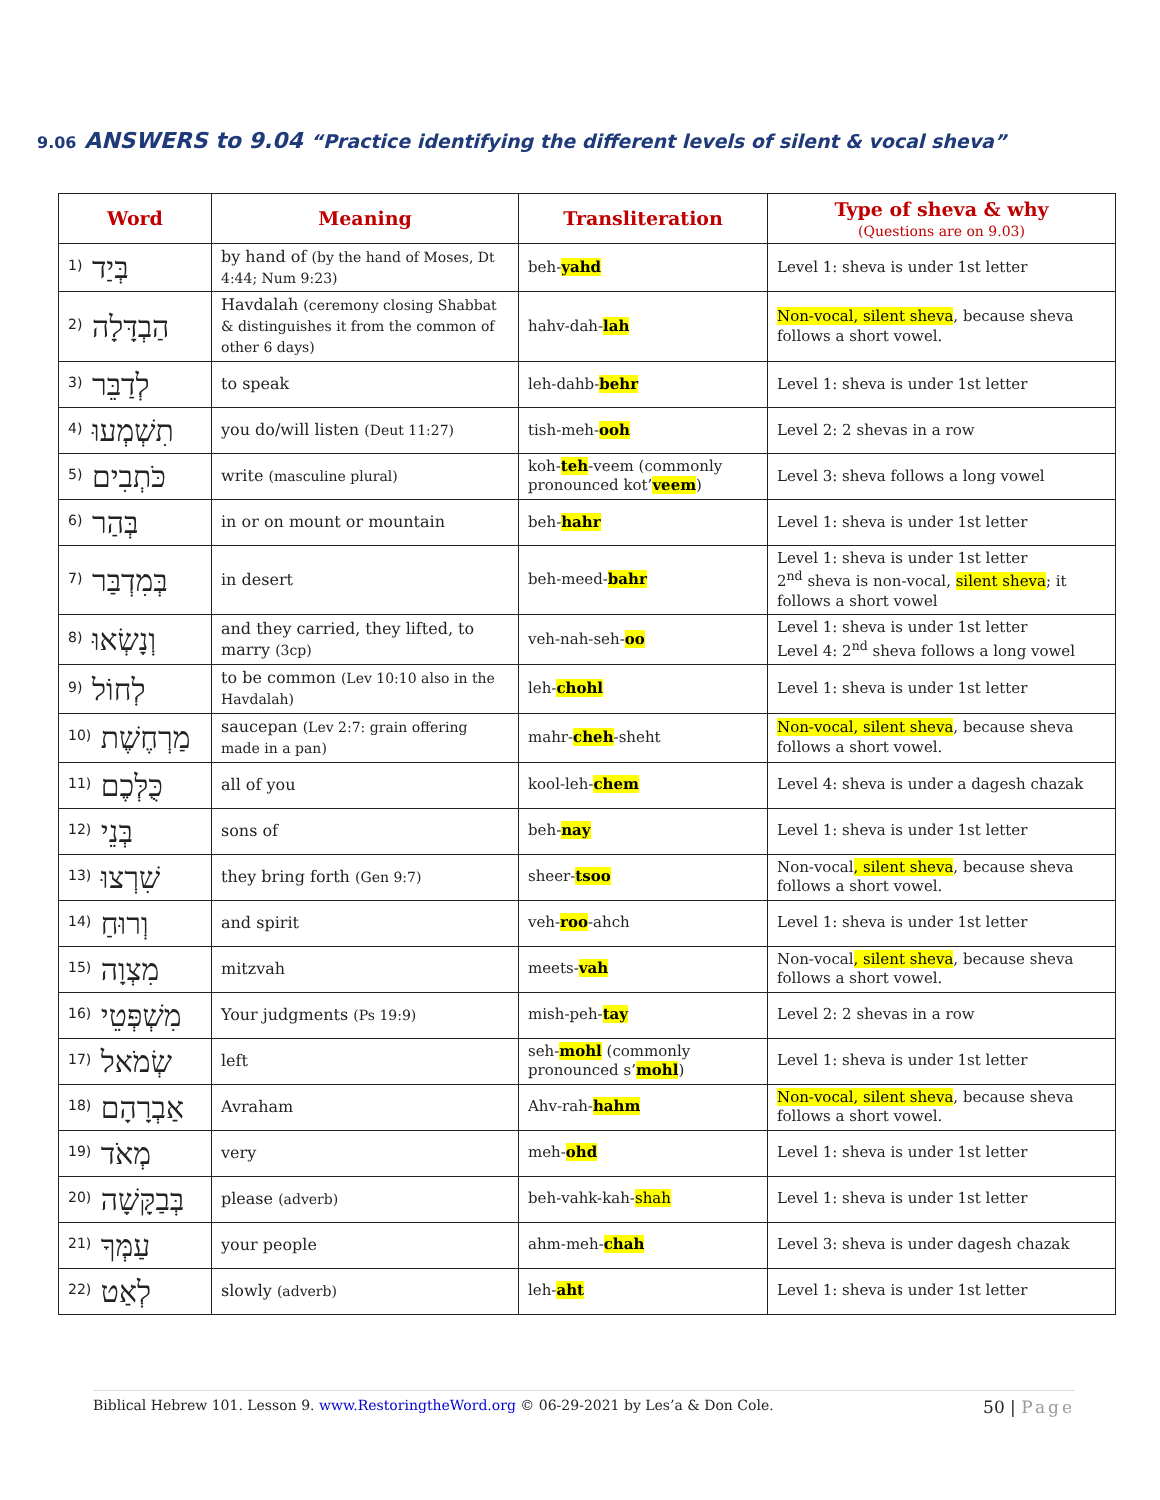9.06 ANSWERS to 9.04 “Practice identifying the different levels of silent & vocal sheva”
| Word | Meaning | Transliteration | Type of sheva & why (Questions are on 9.03) |
| --- | --- | --- | --- |
| <sup>1)</sup> בְּיַד | by hand of (by the hand of Moses, Dt 4:44; Num 9:23) | beh- yahd | Level 1: sheva is under 1st letter |
| <sup>2)</sup> הַבְדָּלָה | Havdalah (ceremony closing Shabbat & distinguishes it from the common of other 6 days) | hahv-dah- lah | Non-vocal, silent sheva , because sheva follows a short vowel. |
| <sup>3)</sup> לְדַבֵּר | to speak | leh-dahb- behr | Level 1: sheva is under 1st letter |
| <sup>4)</sup> תִשְׁמְעוּ | you do/will listen (Deut 11:27) | tish-meh- ooh | Level 2: 2 shevas in a row |
| <sup>5)</sup> כֹּתְבִים | write (masculine plural) | koh- teh -veem (commonly pronounced kot’ veem ) | Level 3: sheva follows a long vowel |
| <sup>6)</sup> בְּהַר | in or on mount or mountain | beh- hahr | Level 1: sheva is under 1st letter |
| <sup>7)</sup> בְּמִדְבַּר | in desert | beh-meed- bahr | Level 1: sheva is under 1st letter 2<sup>nd</sup> sheva is non-vocal, silent sheva ; it follows a short vowel |
| <sup>8)</sup> וְנָשְׂאוּ | and they carried, they lifted, to marry (3cp) | veh-nah-seh- oo | Level 1: sheva is under 1st letter Level 4: 2<sup>nd</sup> sheva follows a long vowel |
| <sup>9)</sup> לְחוֹל | to be common (Lev 10:10 also in the Havdalah) | leh- chohl | Level 1: sheva is under 1st letter |
| <sup>10)</sup> מַרְחֶשֶׁת | saucepan (Lev 2:7: grain offering made in a pan) | mahr- cheh -sheht | Non-vocal, silent sheva , because sheva follows a short vowel. |
| <sup>11)</sup> כֻּלְּכֶם | all of you | kool-leh- chem | Level 4: sheva is under a dagesh chazak |
| <sup>12)</sup> בְּנֵי | sons of | beh- nay | Level 1: sheva is under 1st letter |
| <sup>13)</sup> שִׁרְצוּ | they bring forth (Gen 9:7) | sheer- tsoo | Non-vocal , silent sheva , because sheva follows a short vowel. |
| <sup>14)</sup> וְרוּחַ | and spirit | veh- roo -ahch | Level 1: sheva is under 1st letter |
| <sup>15)</sup> מִצְוָה | mitzvah | meets- vah | Non-vocal , silent sheva , because sheva follows a short vowel. |
| <sup>16)</sup> מִשְׁפְּטֵי | Your judgments (Ps 19:9) | mish-peh- tay | Level 2: 2 shevas in a row |
| <sup>17)</sup> שְׂמֹאל | left | seh- mohl (commonly pronounced s’ mohl ) | Level 1: sheva is under 1st letter |
| <sup>18)</sup> אַבְרָהָם | Avraham | Ahv-rah- hahm | Non-vocal, silent sheva , because sheva follows a short vowel. |
| <sup>19)</sup> מְאֹד | very | meh- ohd | Level 1: sheva is under 1st letter |
| <sup>20)</sup> בְּבַקָּשָׁה | please (adverb) | beh-vahk-kah- shah | Level 1: sheva is under 1st letter |
| <sup>21)</sup> עַמְּךָ | your people | ahm-meh- chah | Level 3: sheva is under dagesh chazak |
| <sup>22)</sup> לְאַט | slowly (adverb) | leh- aht | Level 1: sheva is under 1st letter |
Biblical Hebrew 101. Lesson 9. www.RestoringtheWord.org © 06-29-2021 by Les’a & Don Cole. 50 | Page